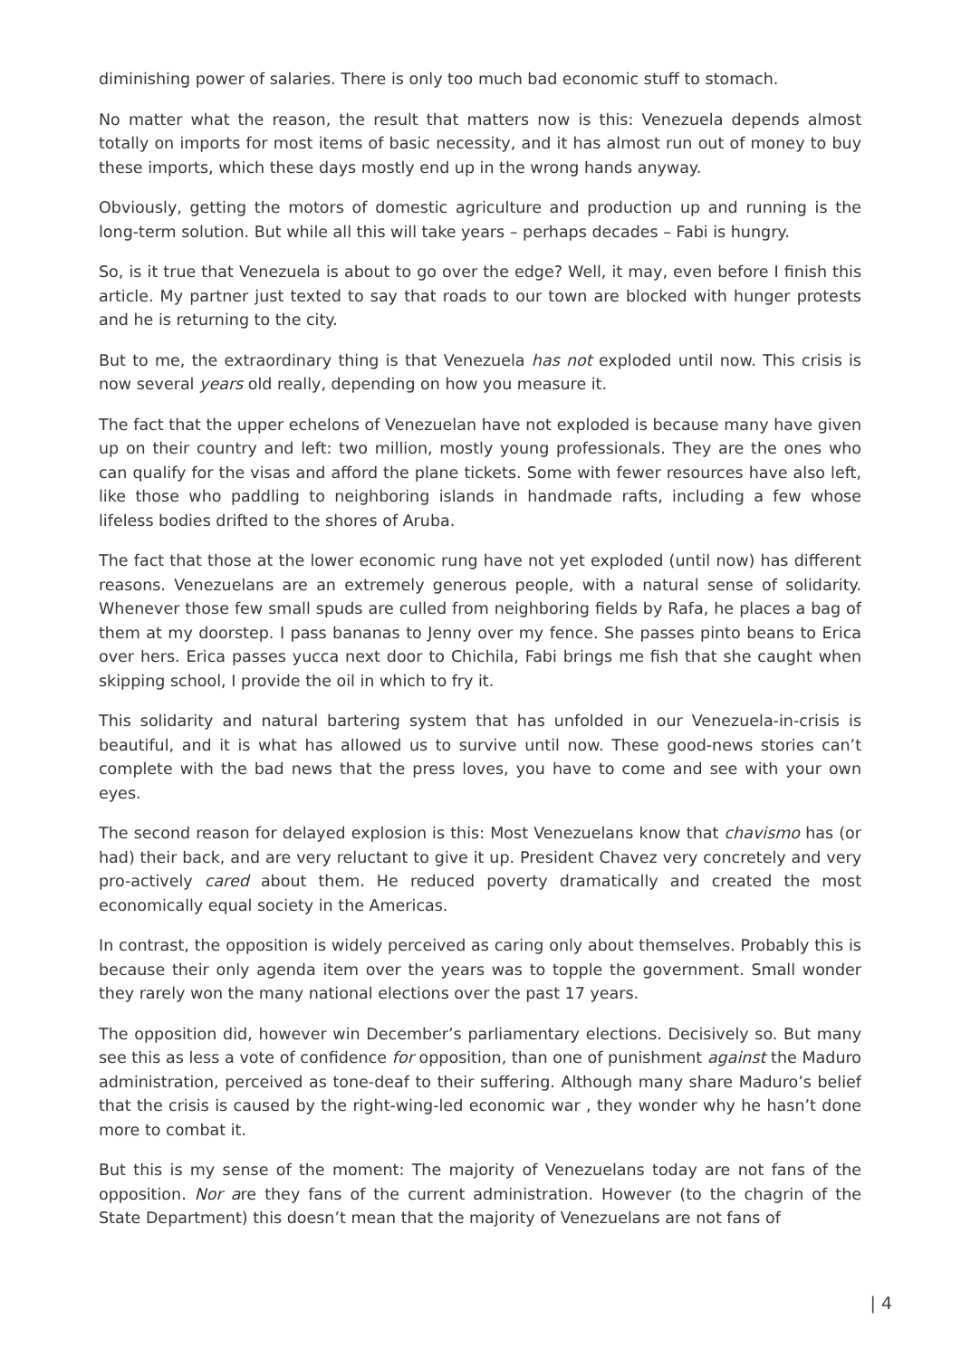diminishing power of salaries. There is only too much bad economic stuff to stomach.
No matter what the reason, the result that matters now is this: Venezuela depends almost totally on imports for most items of basic necessity, and it has almost run out of money to buy these imports, which these days mostly end up in the wrong hands anyway.
Obviously, getting the motors of domestic agriculture and production up and running is the long-term solution. But while all this will take years – perhaps decades – Fabi is hungry.
So, is it true that Venezuela is about to go over the edge? Well, it may, even before I finish this article. My partner just texted to say that roads to our town are blocked with hunger protests and he is returning to the city.
But to me, the extraordinary thing is that Venezuela has not exploded until now. This crisis is now several years old really, depending on how you measure it.
The fact that the upper echelons of Venezuelan have not exploded is because many have given up on their country and left: two million, mostly young professionals. They are the ones who can qualify for the visas and afford the plane tickets. Some with fewer resources have also left, like those who paddling to neighboring islands in handmade rafts, including a few whose lifeless bodies drifted to the shores of Aruba.
The fact that those at the lower economic rung have not yet exploded (until now) has different reasons. Venezuelans are an extremely generous people, with a natural sense of solidarity. Whenever those few small spuds are culled from neighboring fields by Rafa, he places a bag of them at my doorstep. I pass bananas to Jenny over my fence. She passes pinto beans to Erica over hers. Erica passes yucca next door to Chichila, Fabi brings me fish that she caught when skipping school, I provide the oil in which to fry it.
This solidarity and natural bartering system that has unfolded in our Venezuela-in-crisis is beautiful, and it is what has allowed us to survive until now. These good-news stories can’t complete with the bad news that the press loves, you have to come and see with your own eyes.
The second reason for delayed explosion is this: Most Venezuelans know that chavismo has (or had) their back, and are very reluctant to give it up. President Chavez very concretely and very pro-actively cared about them. He reduced poverty dramatically and created the most economically equal society in the Americas.
In contrast, the opposition is widely perceived as caring only about themselves. Probably this is because their only agenda item over the years was to topple the government. Small wonder they rarely won the many national elections over the past 17 years.
The opposition did, however win December’s parliamentary elections. Decisively so. But many see this as less a vote of confidence for opposition, than one of punishment against the Maduro administration, perceived as tone-deaf to their suffering. Although many share Maduro’s belief that the crisis is caused by the right-wing-led economic war , they wonder why he hasn’t done more to combat it.
But this is my sense of the moment: The majority of Venezuelans today are not fans of the opposition. Nor are they fans of the current administration. However (to the chagrin of the State Department) this doesn’t mean that the majority of Venezuelans are not fans of
| 4